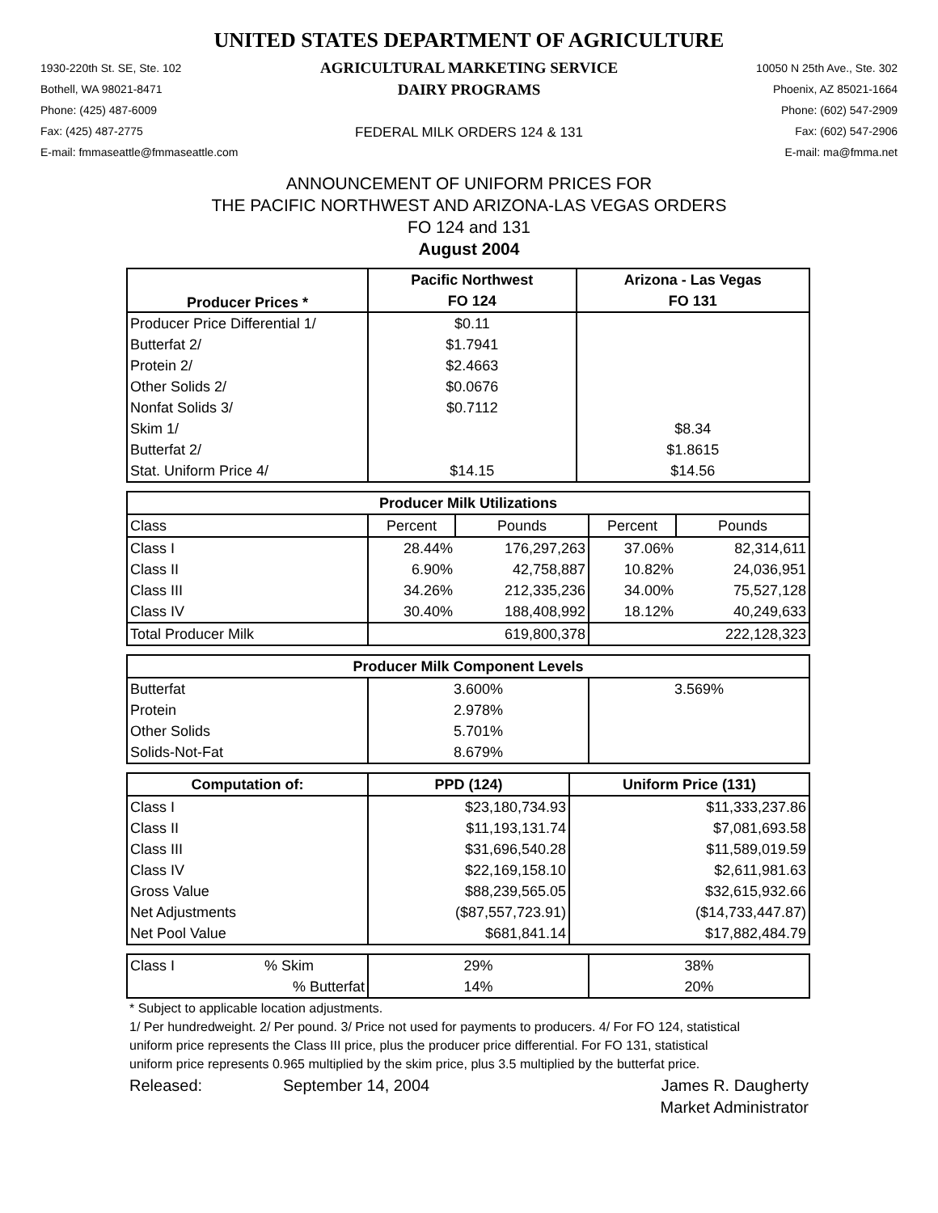UNITED STATES DEPARTMENT OF AGRICULTURE
1930-220th St. SE, Ste. 102
Bothell, WA 98021-8471
Phone: (425) 487-6009
Fax: (425) 487-2775
E-mail: fmmaseattle@fmmaseattle.com
AGRICULTURAL MARKETING SERVICE
DAIRY PROGRAMS
FEDERAL MILK ORDERS 124 & 131
10050 N 25th Ave., Ste. 302
Phoenix, AZ 85021-1664
Phone: (602) 547-2909
Fax: (602) 547-2906
E-mail: ma@fmma.net
ANNOUNCEMENT OF UNIFORM PRICES FOR
THE PACIFIC NORTHWEST AND ARIZONA-LAS VEGAS ORDERS
FO 124 and 131
August 2004
| Producer Prices * | Pacific Northwest | Arizona - Las Vegas |
| --- | --- | --- |
| | FO 124 | FO 131 |
| Producer Price Differential 1/ | $0.11 | |
| Butterfat 2/ | $1.7941 | |
| Protein 2/ | $2.4663 | |
| Other Solids 2/ | $0.0676 | |
| Nonfat Solids 3/ | $0.7112 | |
| Skim 1/ | | $8.34 |
| Butterfat 2/ | | $1.8615 |
| Stat. Uniform Price 4/ | $14.15 | $14.56 |
| Producer Milk Utilizations | | | | |
| --- | --- | --- | --- | --- |
| Class | Percent | Pounds | Percent | Pounds |
| Class I | 28.44% | 176,297,263 | 37.06% | 82,314,611 |
| Class II | 6.90% | 42,758,887 | 10.82% | 24,036,951 |
| Class III | 34.26% | 212,335,236 | 34.00% | 75,527,128 |
| Class IV | 30.40% | 188,408,992 | 18.12% | 40,249,633 |
| Total Producer Milk | | 619,800,378 | | 222,128,323 |
| Producer Milk Component Levels | | |
| --- | --- | --- |
| Butterfat | 3.600% | 3.569% |
| Protein | 2.978% | |
| Other Solids | 5.701% | |
| Solids-Not-Fat | 8.679% | |
| Computation of: | PPD (124) | Uniform Price (131) |
| --- | --- | --- |
| Class I | $23,180,734.93 | $11,333,237.86 |
| Class II | $11,193,131.74 | $7,081,693.58 |
| Class III | $31,696,540.28 | $11,589,019.59 |
| Class IV | $22,169,158.10 | $2,611,981.63 |
| Gross Value | $88,239,565.05 | $32,615,932.66 |
| Net Adjustments | ($87,557,723.91) | ($14,733,447.87) |
| Net Pool Value | $681,841.14 | $17,882,484.79 |
| Class I | % Skim | 29% | 38% |
| | % Butterfat | 14% | 20% |
* Subject to applicable location adjustments.
1/ Per hundredweight. 2/ Per pound. 3/ Price not used for payments to producers. 4/ For FO 124, statistical uniform price represents the Class III price, plus the producer price differential. For FO 131, statistical uniform price represents 0.965 multiplied by the skim price, plus 3.5 multiplied by the butterfat price.
Released:
September 14, 2004
James R. Daugherty
Market Administrator